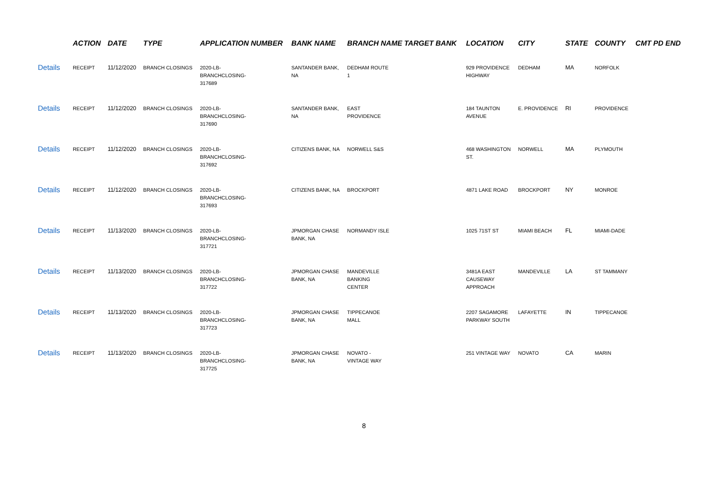| | ACTION | DATE | TYPE | APPLICATION NUMBER | BANK NAME | BRANCH NAME TARGET BANK | LOCATION | CITY | STATE | COUNTY | CMT PD END |
| --- | --- | --- | --- | --- | --- | --- | --- | --- | --- | --- | --- |
| Details | RECEIPT | 11/12/2020 | BRANCH CLOSINGS | 2020-LB- BRANCHCLOSING- 317689 | SANTANDER BANK, NA | DEDHAM ROUTE 1 | 929 PROVIDENCE HIGHWAY | DEDHAM | MA | NORFOLK | |
| Details | RECEIPT | 11/12/2020 | BRANCH CLOSINGS | 2020-LB- BRANCHCLOSING- 317690 | SANTANDER BANK, NA | EAST PROVIDENCE | 184 TAUNTON AVENUE | E. PROVIDENCE | RI | PROVIDENCE | |
| Details | RECEIPT | 11/12/2020 | BRANCH CLOSINGS | 2020-LB- BRANCHCLOSING- 317692 | CITIZENS BANK, NA | NORWELL S&S | 468 WASHINGTON ST. | NORWELL | MA | PLYMOUTH | |
| Details | RECEIPT | 11/12/2020 | BRANCH CLOSINGS | 2020-LB- BRANCHCLOSING- 317693 | CITIZENS BANK, NA | BROCKPORT | 4871 LAKE ROAD | BROCKPORT | NY | MONROE | |
| Details | RECEIPT | 11/13/2020 | BRANCH CLOSINGS | 2020-LB- BRANCHCLOSING- 317721 | JPMORGAN CHASE BANK, NA | NORMANDY ISLE | 1025 71ST ST | MIAMI BEACH | FL | MIAMI-DADE | |
| Details | RECEIPT | 11/13/2020 | BRANCH CLOSINGS | 2020-LB- BRANCHCLOSING- 317722 | JPMORGAN CHASE BANK, NA | MANDEVILLE BANKING CENTER | 3481A EAST CAUSEWAY APPROACH | MANDEVILLE | LA | ST TAMMANY | |
| Details | RECEIPT | 11/13/2020 | BRANCH CLOSINGS | 2020-LB- BRANCHCLOSING- 317723 | JPMORGAN CHASE BANK, NA | TIPPECANOE MALL | 2207 SAGAMORE PARKWAY SOUTH | LAFAYETTE | IN | TIPPECANOE | |
| Details | RECEIPT | 11/13/2020 | BRANCH CLOSINGS | 2020-LB- BRANCHCLOSING- 317725 | JPMORGAN CHASE BANK, NA | NOVATO - VINTAGE WAY | 251 VINTAGE WAY | NOVATO | CA | MARIN | |
8